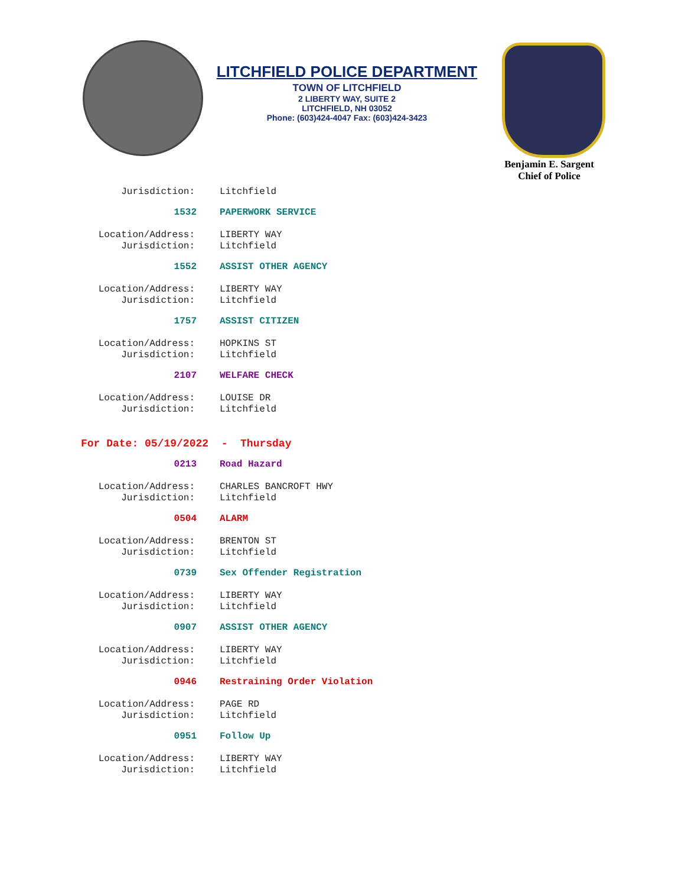LITCHFIELD POLICE DEPARTMENT
TOWN OF LITCHFIELD
2 LIBERTY WAY, SUITE 2
LITCHFIELD, NH 03052
Phone: (603)424-4047 Fax: (603)424-3423
Benjamin E. Sargent
Chief of Police
Jurisdiction: Litchfield
1532 PAPERWORK SERVICE
Location/Address: LIBERTY WAY
Jurisdiction: Litchfield
1552 ASSIST OTHER AGENCY
Location/Address: LIBERTY WAY
Jurisdiction: Litchfield
1757 ASSIST CITIZEN
Location/Address: HOPKINS ST
Jurisdiction: Litchfield
2107 WELFARE CHECK
Location/Address: LOUISE DR
Jurisdiction: Litchfield
For Date: 05/19/2022 - Thursday
0213 Road Hazard
Location/Address: CHARLES BANCROFT HWY
Jurisdiction: Litchfield
0504 ALARM
Location/Address: BRENTON ST
Jurisdiction: Litchfield
0739 Sex Offender Registration
Location/Address: LIBERTY WAY
Jurisdiction: Litchfield
0907 ASSIST OTHER AGENCY
Location/Address: LIBERTY WAY
Jurisdiction: Litchfield
0946 Restraining Order Violation
Location/Address: PAGE RD
Jurisdiction: Litchfield
0951 Follow Up
Location/Address: LIBERTY WAY
Jurisdiction: Litchfield